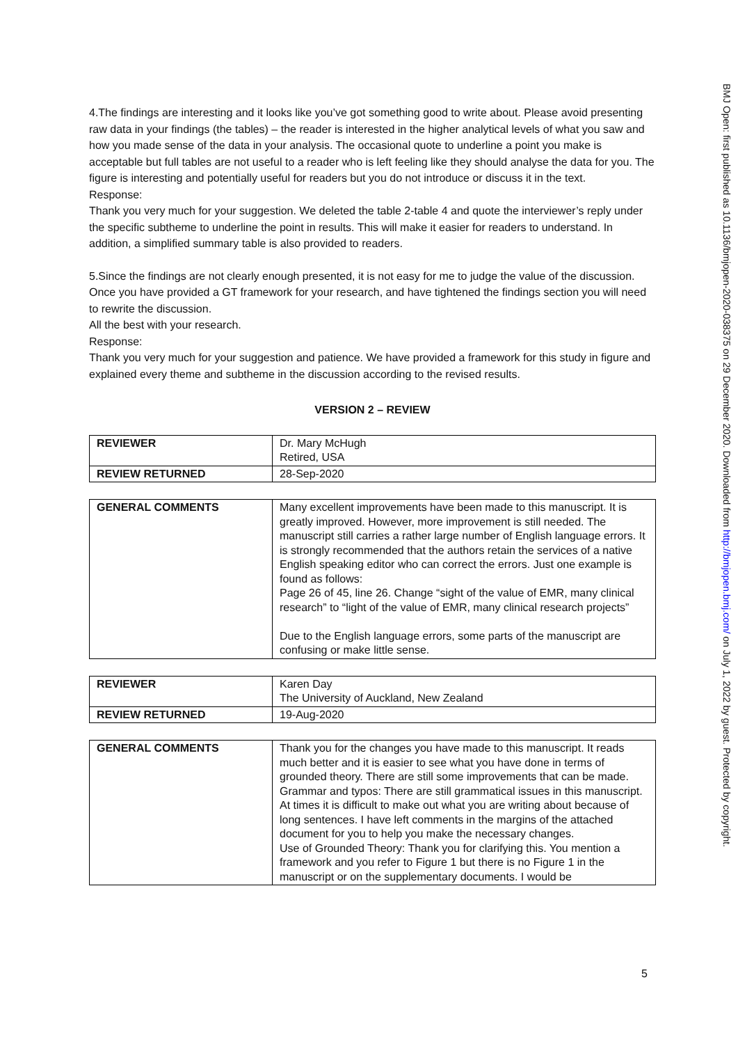BMJ Open: first published as 10.1136/bmjopen-2020-038375 on 29 December 2020. Downloaded from http://bmjopen.bmj.com/ on July 1, 2022 by guest. Protected by copyright.
4.The findings are interesting and it looks like you’ve got something good to write about. Please avoid presenting raw data in your findings (the tables) – the reader is interested in the higher analytical levels of what you saw and how you made sense of the data in your analysis. The occasional quote to underline a point you make is acceptable but full tables are not useful to a reader who is left feeling like they should analyse the data for you. The figure is interesting and potentially useful for readers but you do not introduce or discuss it in the text.
Response:
Thank you very much for your suggestion. We deleted the table 2-table 4 and quote the interviewer’s reply under the specific subtheme to underline the point in results. This will make it easier for readers to understand. In addition, a simplified summary table is also provided to readers.
5.Since the findings are not clearly enough presented, it is not easy for me to judge the value of the discussion. Once you have provided a GT framework for your research, and have tightened the findings section you will need to rewrite the discussion.
All the best with your research.
Response:
Thank you very much for your suggestion and patience. We have provided a framework for this study in figure and explained every theme and subtheme in the discussion according to the revised results.
VERSION 2 – REVIEW
| REVIEWER | Dr. Mary McHugh Retired, USA |
| REVIEW RETURNED | 28-Sep-2020 |
| GENERAL COMMENTS | Many excellent improvements have been made to this manuscript. It is greatly improved. However, more improvement is still needed. The manuscript still carries a rather large number of English language errors. It is strongly recommended that the authors retain the services of a native English speaking editor who can correct the errors. Just one example is found as follows: Page 26 of 45, line 26. Change “sight of the value of EMR, many clinical research” to “light of the value of EMR, many clinical research projects” Due to the English language errors, some parts of the manuscript are confusing or make little sense. |
| REVIEWER | Karen Day The University of Auckland, New Zealand |
| REVIEW RETURNED | 19-Aug-2020 |
| GENERAL COMMENTS | Thank you for the changes you have made to this manuscript. It reads much better and it is easier to see what you have done in terms of grounded theory. There are still some improvements that can be made. Grammar and typos: There are still grammatical issues in this manuscript. At times it is difficult to make out what you are writing about because of long sentences. I have left comments in the margins of the attached document for you to help you make the necessary changes. Use of Grounded Theory: Thank you for clarifying this. You mention a framework and you refer to Figure 1 but there is no Figure 1 in the manuscript or on the supplementary documents. I would be |
5